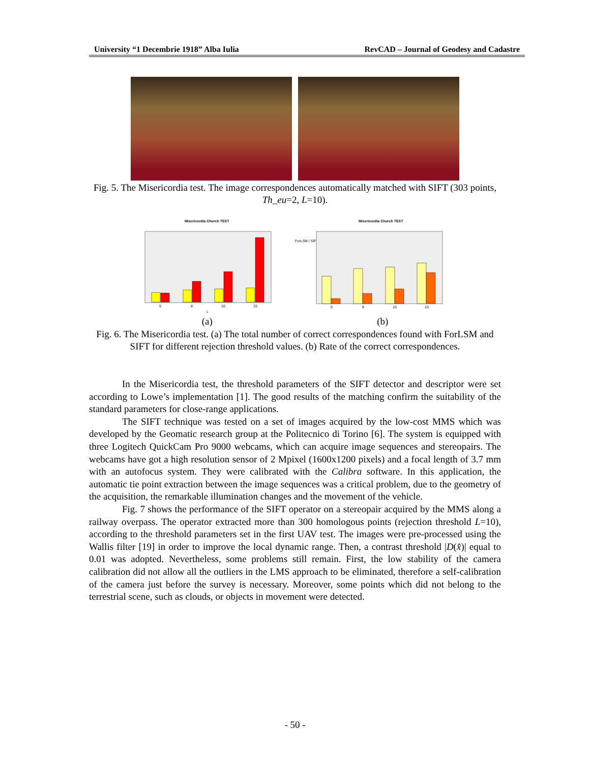University “1 Decembrie 1918” Alba Iulia RevCAD – Journal of Geodesy and Cadastre
Fig. 5. The Misericordia test. The image correspondences automatically matched with SIFT (303 points, Th_eu=2, L=10).
Misericordia Church TEST
5
8
10
15
L
ForLSM / SIFT
Misericordia Church TEST
5
8
10
15
(a) (b)
Fig. 6. The Misericordia test. (a) The total number of correct correspondences found with ForLSM and SIFT for different rejection threshold values. (b) Rate of the correct correspondences.
In the Misericordia test, the threshold parameters of the SIFT detector and descriptor were set according to Lowe’s implementation [1]. The good results of the matching confirm the suitability of the standard parameters for close-range applications.
The SIFT technique was tested on a set of images acquired by the low-cost MMS which was developed by the Geomatic research group at the Politecnico di Torino [6]. The system is equipped with three Logitech QuickCam Pro 9000 webcams, which can acquire image sequences and stereopairs. The webcams have got a high resolution sensor of 2 Mpixel (1600x1200 pixels) and a focal length of 3.7 mm with an autofocus system. They were calibrated with the Calibra software. In this application, the automatic tie point extraction between the image sequences was a critical problem, due to the geometry of the acquisition, the remarkable illumination changes and the movement of the vehicle.
Fig. 7 shows the performance of the SIFT operator on a stereopair acquired by the MMS along a railway overpass. The operator extracted more than 300 homologous points (rejection threshold L=10), according to the threshold parameters set in the first UAV test. The images were pre-processed using the Wallis filter [19] in order to improve the local dynamic range. Then, a contrast threshold |D(x̂)| equal to 0.01 was adopted. Nevertheless, some problems still remain. First, the low stability of the camera calibration did not allow all the outliers in the LMS approach to be eliminated, therefore a self-calibration of the camera just before the survey is necessary. Moreover, some points which did not belong to the terrestrial scene, such as clouds, or objects in movement were detected.
- 50 -